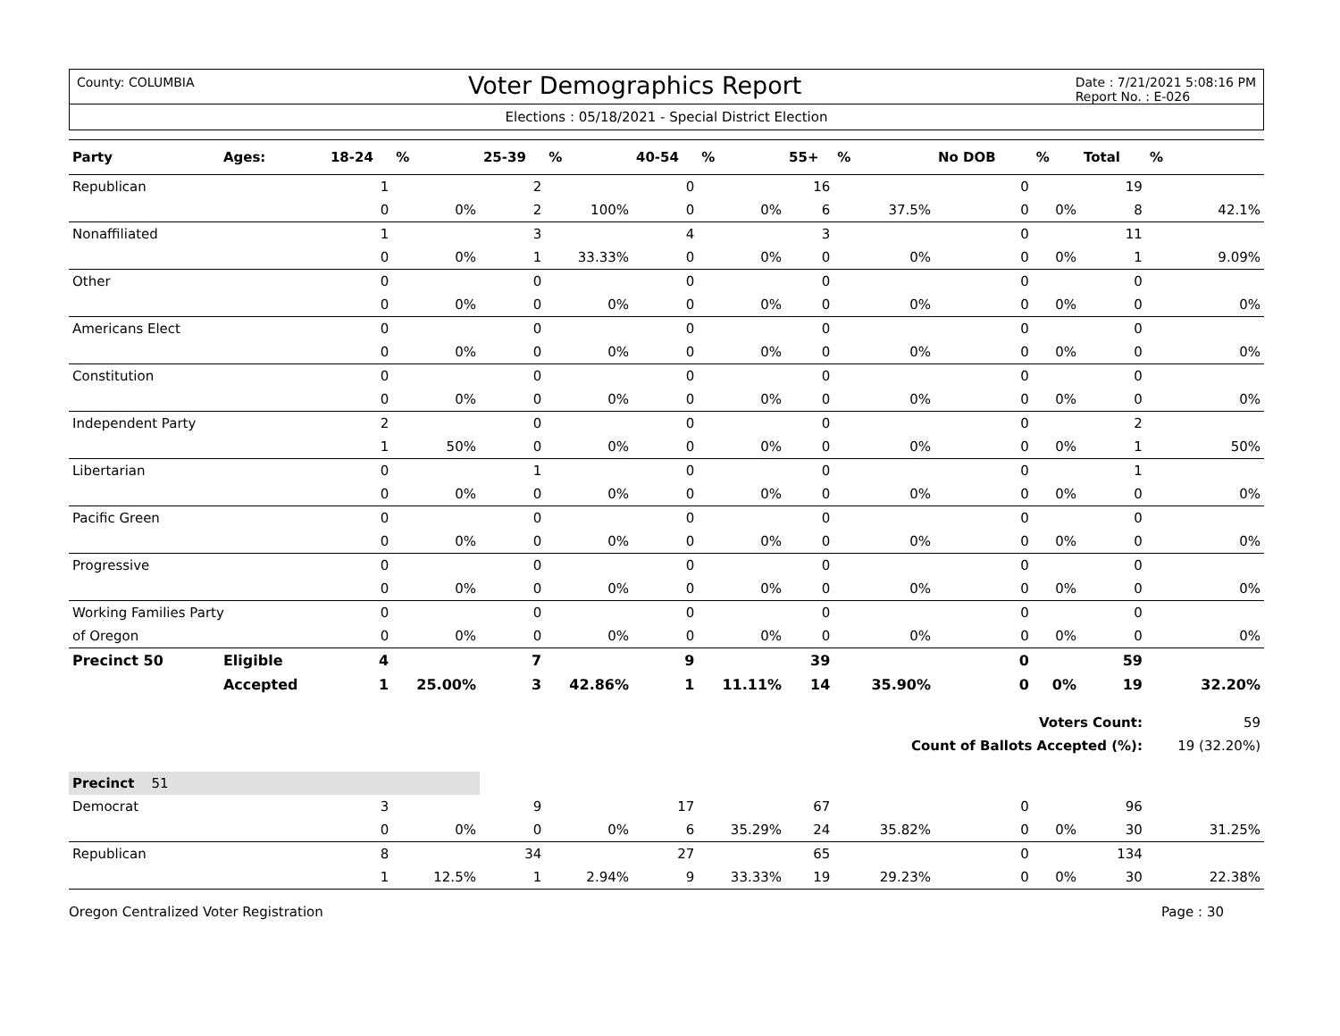County: COLUMBIA
Voter Demographics Report
Date : 7/21/2021 5:08:16 PM
Report No. : E-026
Elections : 05/18/2021 - Special District Election
| Party | Ages: | 18-24 | % | 25-39 | % | 40-54 | % | 55+ | % | No DOB | % | Total | % |
| --- | --- | --- | --- | --- | --- | --- | --- | --- | --- | --- | --- | --- | --- |
| Republican | | 1 | | 2 | | 0 | | 16 | | 0 | | 19 | |
| | | 0 | 0% | 2 | 100% | 0 | 0% | 6 | 37.5% | 0 | 0% | 8 | 42.1% |
| Nonaffiliated | | 1 | | 3 | | 4 | | 3 | | 0 | | 11 | |
| | | 0 | 0% | 1 | 33.33% | 0 | 0% | 0 | 0% | 0 | 0% | 1 | 9.09% |
| Other | | 0 | | 0 | | 0 | | 0 | | 0 | | 0 | |
| | | 0 | 0% | 0 | 0% | 0 | 0% | 0 | 0% | 0 | 0% | 0 | 0% |
| Americans Elect | | 0 | | 0 | | 0 | | 0 | | 0 | | 0 | |
| | | 0 | 0% | 0 | 0% | 0 | 0% | 0 | 0% | 0 | 0% | 0 | 0% |
| Constitution | | 0 | | 0 | | 0 | | 0 | | 0 | | 0 | |
| | | 0 | 0% | 0 | 0% | 0 | 0% | 0 | 0% | 0 | 0% | 0 | 0% |
| Independent Party | | 2 | | 0 | | 0 | | 0 | | 0 | | 2 | |
| | | 1 | 50% | 0 | 0% | 0 | 0% | 0 | 0% | 0 | 0% | 1 | 50% |
| Libertarian | | 0 | | 1 | | 0 | | 0 | | 0 | | 1 | |
| | | 0 | 0% | 0 | 0% | 0 | 0% | 0 | 0% | 0 | 0% | 0 | 0% |
| Pacific Green | | 0 | | 0 | | 0 | | 0 | | 0 | | 0 | |
| | | 0 | 0% | 0 | 0% | 0 | 0% | 0 | 0% | 0 | 0% | 0 | 0% |
| Progressive | | 0 | | 0 | | 0 | | 0 | | 0 | | 0 | |
| | | 0 | 0% | 0 | 0% | 0 | 0% | 0 | 0% | 0 | 0% | 0 | 0% |
| Working Families Party | | 0 | | 0 | | 0 | | 0 | | 0 | | 0 | |
| of Oregon | | 0 | 0% | 0 | 0% | 0 | 0% | 0 | 0% | 0 | 0% | 0 | 0% |
| Precinct 50 | Eligible | 4 | | 7 | | 9 | | 39 | | 0 | | 59 | |
| | Accepted | 1 | 25.00% | 3 | 42.86% | 1 | 11.11% | 14 | 35.90% | 0 | 0% | 19 | 32.20% |
| | | | | | | | | | | Voters Count: | | | 59 |
| | | | | | | | | | Count of Ballots Accepted (%): | | | | 19 (32.20%) |
| Precinct 51 | | | | | | | | | | | | | |
| Democrat | | 3 | | 9 | | 17 | | 67 | | 0 | | 96 | |
| | | 0 | 0% | 0 | 0% | 6 | 35.29% | 24 | 35.82% | 0 | 0% | 30 | 31.25% |
| Republican | | 8 | | 34 | | 27 | | 65 | | 0 | | 134 | |
| | | 1 | 12.5% | 1 | 2.94% | 9 | 33.33% | 19 | 29.23% | 0 | 0% | 30 | 22.38% |
Oregon Centralized Voter Registration Page : 30